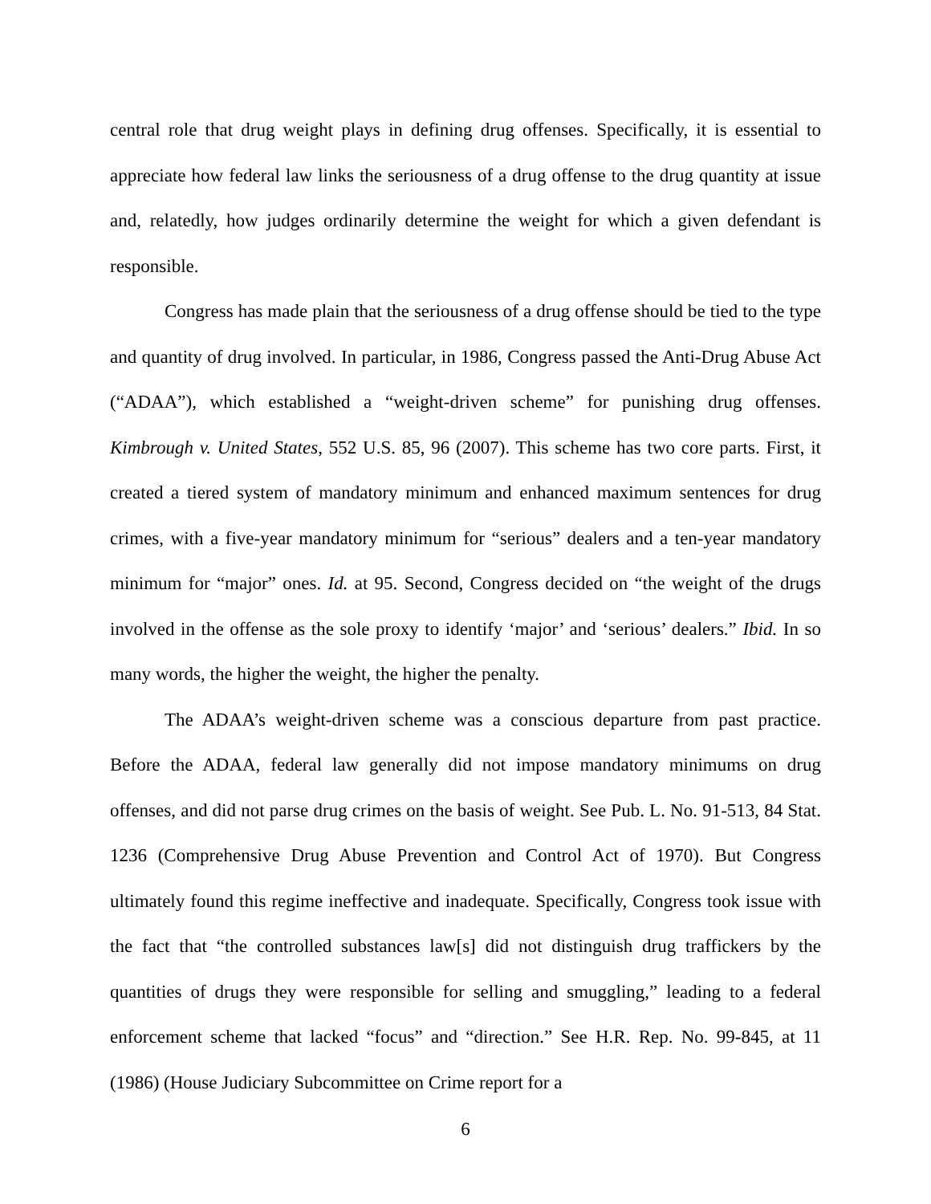central role that drug weight plays in defining drug offenses. Specifically, it is essential to appreciate how federal law links the seriousness of a drug offense to the drug quantity at issue and, relatedly, how judges ordinarily determine the weight for which a given defendant is responsible.
Congress has made plain that the seriousness of a drug offense should be tied to the type and quantity of drug involved. In particular, in 1986, Congress passed the Anti-Drug Abuse Act (“ADAA”), which established a “weight-driven scheme” for punishing drug offenses. Kimbrough v. United States, 552 U.S. 85, 96 (2007). This scheme has two core parts. First, it created a tiered system of mandatory minimum and enhanced maximum sentences for drug crimes, with a five-year mandatory minimum for “serious” dealers and a ten-year mandatory minimum for “major” ones. Id. at 95. Second, Congress decided on “the weight of the drugs involved in the offense as the sole proxy to identify ‘major’ and ‘serious’ dealers.” Ibid. In so many words, the higher the weight, the higher the penalty.
The ADAA’s weight-driven scheme was a conscious departure from past practice. Before the ADAA, federal law generally did not impose mandatory minimums on drug offenses, and did not parse drug crimes on the basis of weight. See Pub. L. No. 91-513, 84 Stat. 1236 (Comprehensive Drug Abuse Prevention and Control Act of 1970). But Congress ultimately found this regime ineffective and inadequate. Specifically, Congress took issue with the fact that “the controlled substances law[s] did not distinguish drug traffickers by the quantities of drugs they were responsible for selling and smuggling,” leading to a federal enforcement scheme that lacked “focus” and “direction.” See H.R. Rep. No. 99-845, at 11 (1986) (House Judiciary Subcommittee on Crime report for a
6